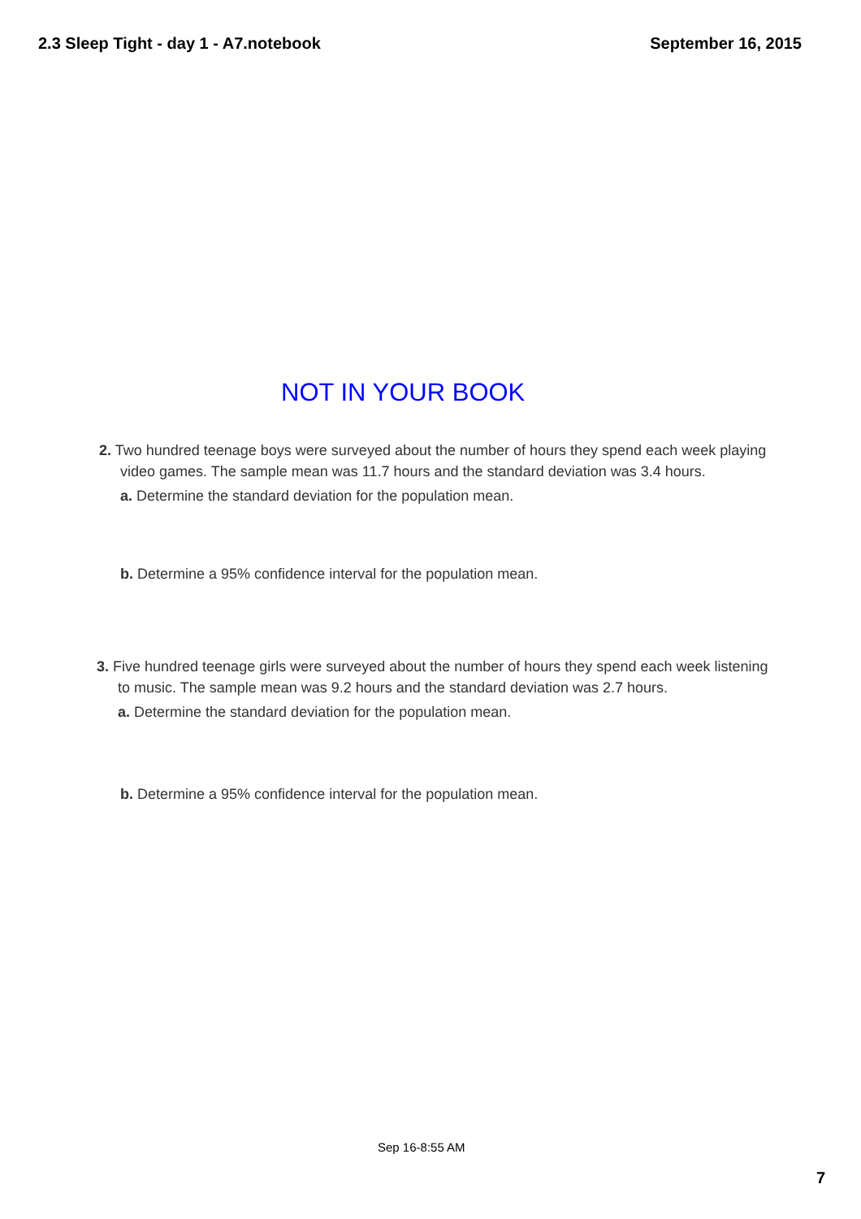2.3 Sleep Tight - day 1 - A7.notebook September 16, 2015
NOT IN YOUR BOOK
2. Two hundred teenage boys were surveyed about the number of hours they spend each week playing video games. The sample mean was 11.7 hours and the standard deviation was 3.4 hours.
a. Determine the standard deviation for the population mean.
b. Determine a 95% confidence interval for the population mean.
3. Five hundred teenage girls were surveyed about the number of hours they spend each week listening to music. The sample mean was 9.2 hours and the standard deviation was 2.7 hours.
a. Determine the standard deviation for the population mean.
b. Determine a 95% confidence interval for the population mean.
Sep 16-8:55 AM
7